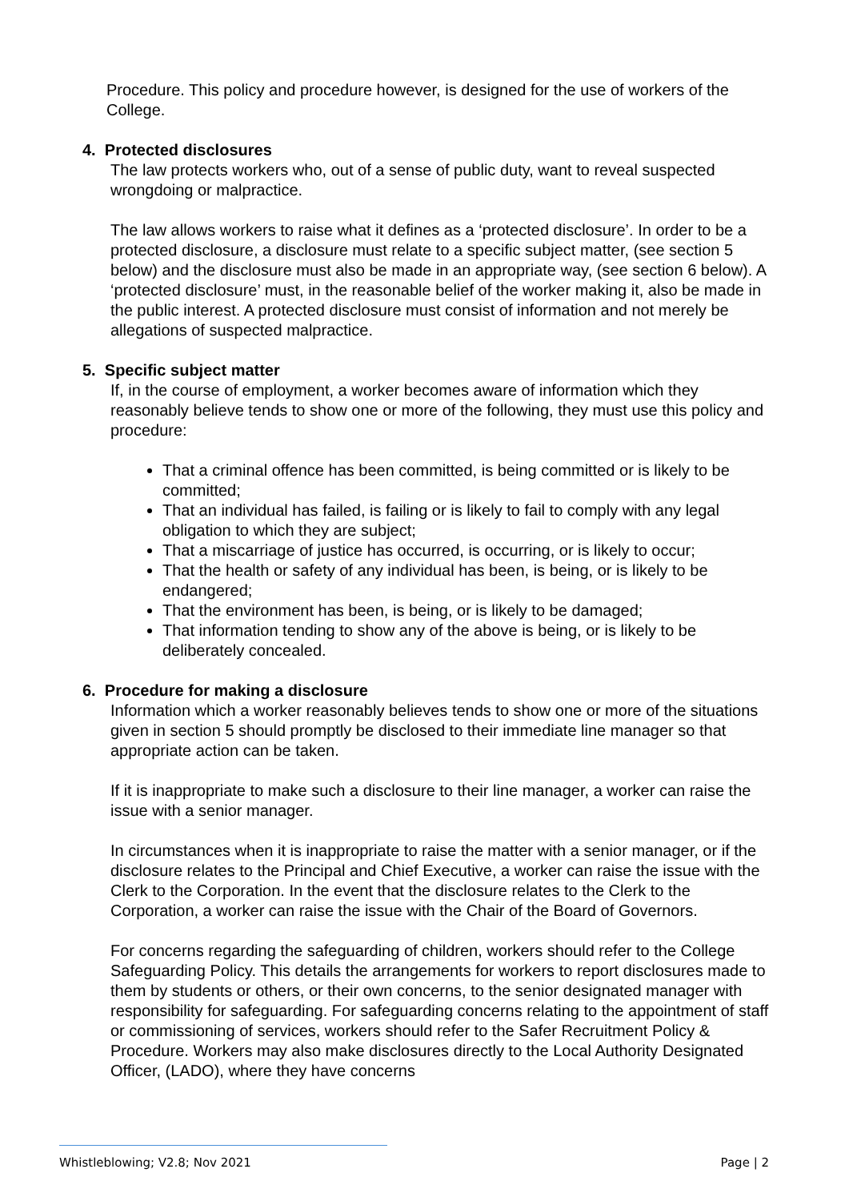Procedure. This policy and procedure however, is designed for the use of workers of the College.
4. Protected disclosures
The law protects workers who, out of a sense of public duty, want to reveal suspected wrongdoing or malpractice.
The law allows workers to raise what it defines as a ‘protected disclosure’. In order to be a protected disclosure, a disclosure must relate to a specific subject matter, (see section 5 below) and the disclosure must also be made in an appropriate way, (see section 6 below). A ‘protected disclosure’ must, in the reasonable belief of the worker making it, also be made in the public interest. A protected disclosure must consist of information and not merely be allegations of suspected malpractice.
5. Specific subject matter
If, in the course of employment, a worker becomes aware of information which they reasonably believe tends to show one or more of the following, they must use this policy and procedure:
That a criminal offence has been committed, is being committed or is likely to be committed;
That an individual has failed, is failing or is likely to fail to comply with any legal obligation to which they are subject;
That a miscarriage of justice has occurred, is occurring, or is likely to occur;
That the health or safety of any individual has been, is being, or is likely to be endangered;
That the environment has been, is being, or is likely to be damaged;
That information tending to show any of the above is being, or is likely to be deliberately concealed.
6. Procedure for making a disclosure
Information which a worker reasonably believes tends to show one or more of the situations given in section 5 should promptly be disclosed to their immediate line manager so that appropriate action can be taken.
If it is inappropriate to make such a disclosure to their line manager, a worker can raise the issue with a senior manager.
In circumstances when it is inappropriate to raise the matter with a senior manager, or if the disclosure relates to the Principal and Chief Executive, a worker can raise the issue with the Clerk to the Corporation. In the event that the disclosure relates to the Clerk to the Corporation, a worker can raise the issue with the Chair of the Board of Governors.
For concerns regarding the safeguarding of children, workers should refer to the College Safeguarding Policy. This details the arrangements for workers to report disclosures made to them by students or others, or their own concerns, to the senior designated manager with responsibility for safeguarding. For safeguarding concerns relating to the appointment of staff or commissioning of services, workers should refer to the Safer Recruitment Policy & Procedure. Workers may also make disclosures directly to the Local Authority Designated Officer, (LADO), where they have concerns
Whistleblowing; V2.8; Nov 2021 Page | 2